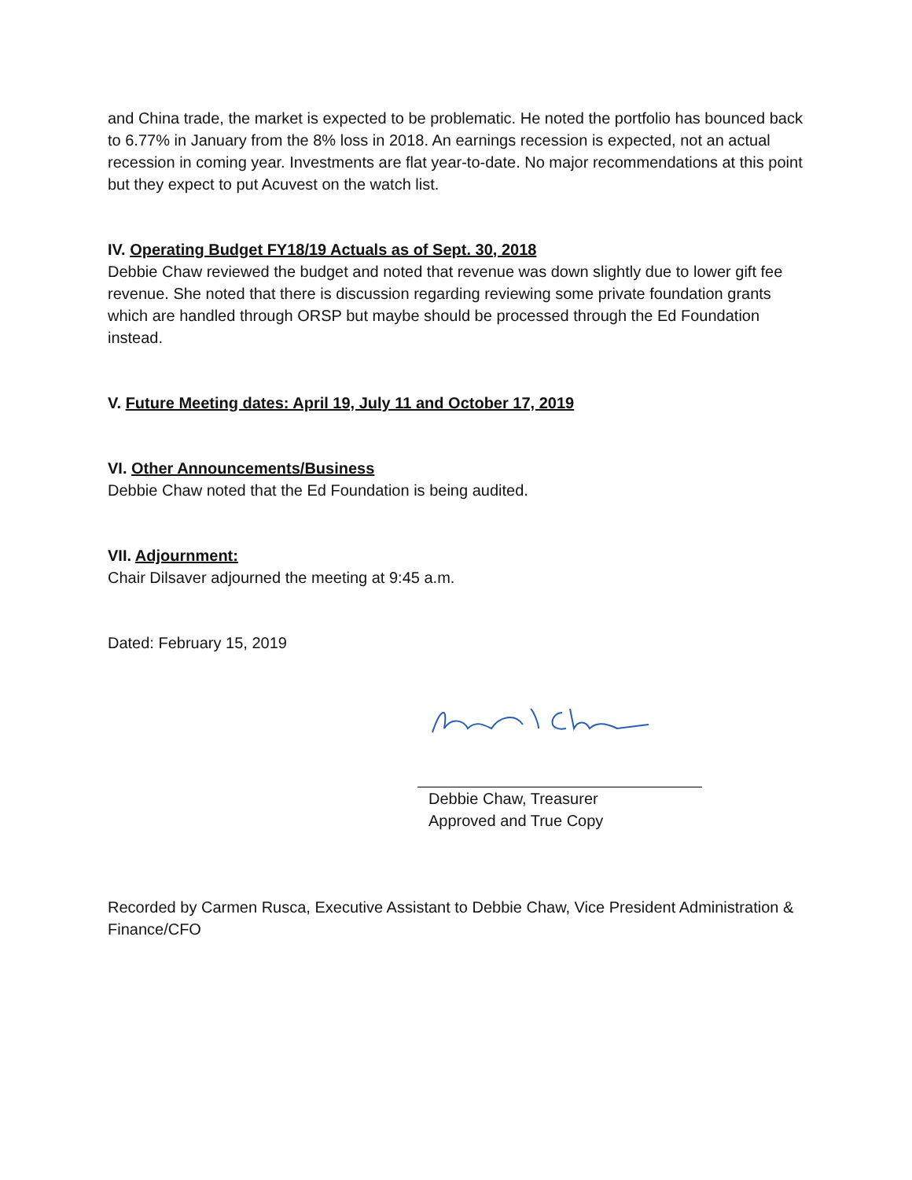and China trade, the market is expected to be problematic. He noted the portfolio has bounced back to 6.77% in January from the 8% loss in 2018. An earnings recession is expected, not an actual recession in coming year. Investments are flat year-to-date. No major recommendations at this point but they expect to put Acuvest on the watch list.
IV. Operating Budget FY18/19 Actuals as of Sept. 30, 2018
Debbie Chaw reviewed the budget and noted that revenue was down slightly due to lower gift fee revenue. She noted that there is discussion regarding reviewing some private foundation grants which are handled through ORSP but maybe should be processed through the Ed Foundation instead.
V. Future Meeting dates: April 19, July 11 and October 17, 2019
VI. Other Announcements/Business
Debbie Chaw noted that the Ed Foundation is being audited.
VII. Adjournment:
Chair Dilsaver adjourned the meeting at 9:45 a.m.
Dated: February 15, 2019
Debbie Chaw, Treasurer
Approved and True Copy
Recorded by Carmen Rusca, Executive Assistant to Debbie Chaw, Vice President Administration & Finance/CFO